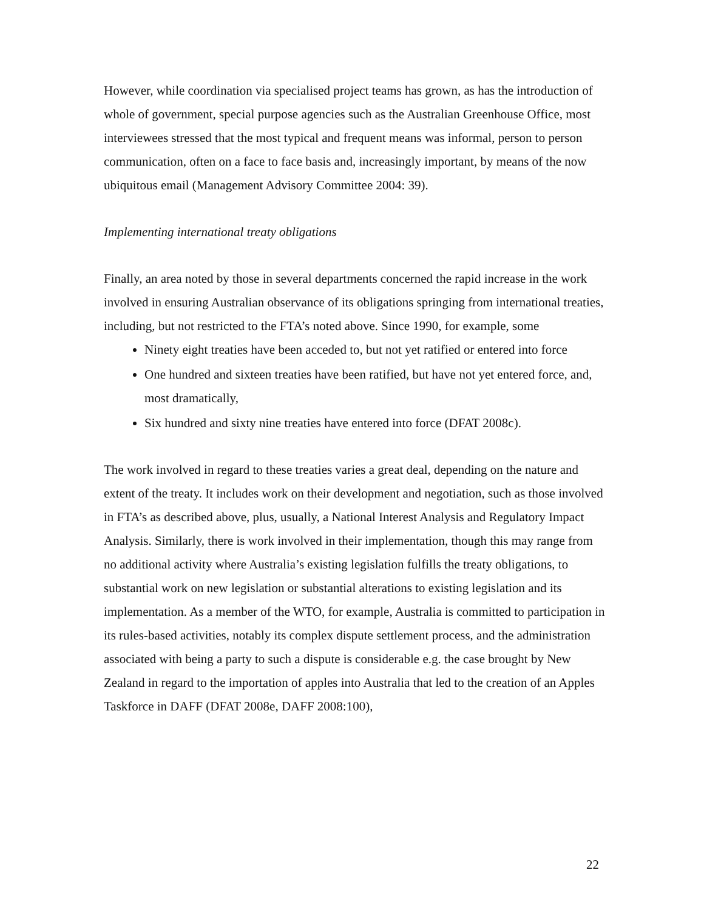However, while coordination via specialised project teams has grown, as has the introduction of whole of government, special purpose agencies such as the Australian Greenhouse Office, most interviewees stressed that the most typical and frequent means was informal, person to person communication, often on a face to face basis and, increasingly important, by means of the now ubiquitous email (Management Advisory Committee 2004: 39).
Implementing international treaty obligations
Finally, an area noted by those in several departments concerned the rapid increase in the work involved in ensuring Australian observance of its obligations springing from international treaties, including, but not restricted to the FTA’s noted above. Since 1990, for example, some
Ninety eight treaties have been acceded to, but not yet ratified or entered into force
One hundred and sixteen treaties have been ratified, but have not yet entered force, and, most dramatically,
Six hundred and sixty nine treaties have entered into force (DFAT 2008c).
The work involved in regard to these treaties varies a great deal, depending on the nature and extent of the treaty. It includes work on their development and negotiation, such as those involved in FTA’s as described above, plus, usually, a National Interest Analysis and Regulatory Impact Analysis. Similarly, there is work involved in their implementation, though this may range from no additional activity where Australia’s existing legislation fulfills the treaty obligations, to substantial work on new legislation or substantial alterations to existing legislation and its implementation. As a member of the WTO, for example, Australia is committed to participation in its rules-based activities, notably its complex dispute settlement process, and the administration associated with being a party to such a dispute is considerable e.g. the case brought by New Zealand in regard to the importation of apples into Australia that led to the creation of an Apples Taskforce in DAFF (DFAT 2008e, DAFF 2008:100),
22